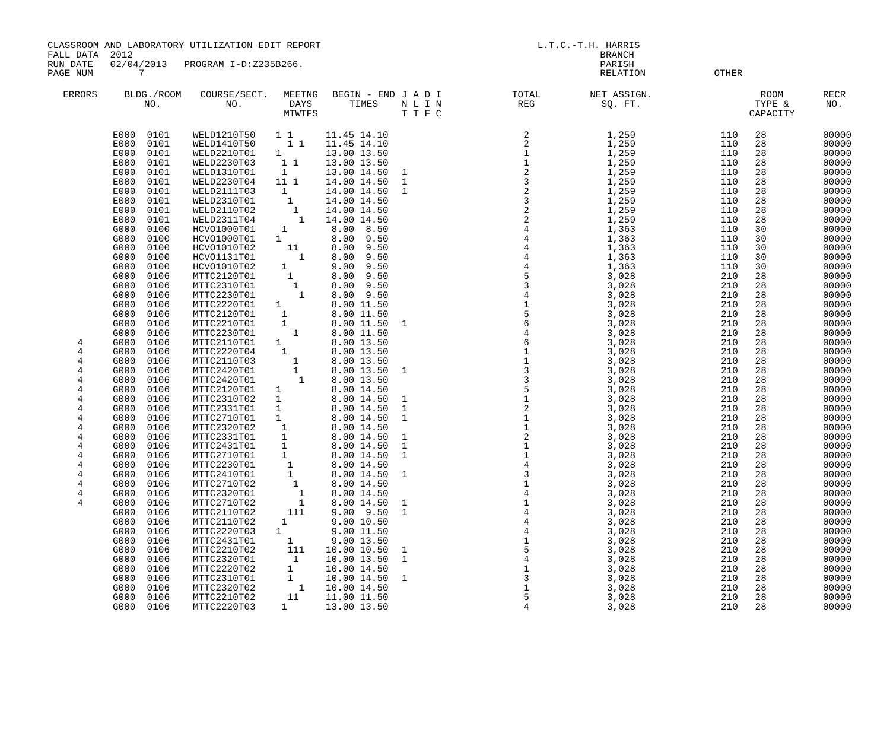CLASSROOM AND LABORATORY UTILIZATION EDIT REPORT L.T.C.-T.H. HARRIS FALL DATA 2012 BRANCH RUN DATE 02/04/2013 PROGRAM I-D:Z235B266. PARISH PAGE NUM 7 RELATION OTHER
| ERRORS | BLDG./ROOM NO. | COURSE/SECT. NO. | MEETNG DAYS MTWTFS | BEGIN - END TIMES | J A D I N L I N T T F C | TOTAL REG | NET ASSIGN. SQ. FT. | ROOM TYPE & CAPACITY | RECR NO. |
| --- | --- | --- | --- | --- | --- | --- | --- | --- | --- |
| | E000 0101 | WELD1210T50 | 1 1 | 11.45 14.10 | | 2 | 1,259 | 110 28 | 00000 |
| | E000 0101 | WELD1410T50 | 1 1 | 11.45 14.10 | | 2 | 1,259 | 110 28 | 00000 |
| | E000 0101 | WELD2210T01 | 1 | 13.00 13.50 | | 1 | 1,259 | 110 28 | 00000 |
| | E000 0101 | WELD2230T03 | 1 1 | 13.00 13.50 | | 1 | 1,259 | 110 28 | 00000 |
| | E000 0101 | WELD1310T01 | 1 | 13.00 14.50 | 1 | 2 | 1,259 | 110 28 | 00000 |
| | E000 0101 | WELD2230T04 | 11 1 | 14.00 14.50 | 1 | 3 | 1,259 | 110 28 | 00000 |
| | E000 0101 | WELD2111T03 | 1 | 14.00 14.50 | 1 | 2 | 1,259 | 110 28 | 00000 |
| | E000 0101 | WELD2310T01 | 1 | 14.00 14.50 | | 3 | 1,259 | 110 28 | 00000 |
| | E000 0101 | WELD2110T02 | 1 | 14.00 14.50 | | 2 | 1,259 | 110 28 | 00000 |
| | E000 0101 | WELD2311T04 | 1 | 14.00 14.50 | | 2 | 1,259 | 110 28 | 00000 |
| | G000 0100 | HCVO1000T01 | 1 | 8.00 8.50 | | 4 | 1,363 | 110 30 | 00000 |
| | G000 0100 | HCVO1000T01 | 1 | 8.00 9.50 | | 4 | 1,363 | 110 30 | 00000 |
| | G000 0100 | HCVO1010T02 | 11 | 8.00 9.50 | | 4 | 1,363 | 110 30 | 00000 |
| | G000 0100 | HCVO1131T01 | 1 | 8.00 9.50 | | 4 | 1,363 | 110 30 | 00000 |
| | G000 0100 | HCVO1010T02 | 1 | 9.00 9.50 | | 4 | 1,363 | 110 30 | 00000 |
| | G000 0106 | MTTC2120T01 | 1 | 8.00 9.50 | | 5 | 3,028 | 210 28 | 00000 |
| | G000 0106 | MTTC2310T01 | 1 | 8.00 9.50 | | 3 | 3,028 | 210 28 | 00000 |
| | G000 0106 | MTTC2230T01 | 1 | 8.00 9.50 | | 4 | 3,028 | 210 28 | 00000 |
| | G000 0106 | MTTC2220T01 | 1 | 8.00 11.50 | | 1 | 3,028 | 210 28 | 00000 |
| | G000 0106 | MTTC2120T01 | 1 | 8.00 11.50 | | 5 | 3,028 | 210 28 | 00000 |
| | G000 0106 | MTTC2210T01 | 1 | 8.00 11.50 | 1 | 6 | 3,028 | 210 28 | 00000 |
| | G000 0106 | MTTC2230T01 | 1 | 8.00 11.50 | | 4 | 3,028 | 210 28 | 00000 |
| 4 | G000 0106 | MTTC2110T01 | 1 | 8.00 13.50 | | 6 | 3,028 | 210 28 | 00000 |
| 4 | G000 0106 | MTTC2220T04 | 1 | 8.00 13.50 | | 1 | 3,028 | 210 28 | 00000 |
| 4 | G000 0106 | MTTC2110T03 | 1 | 8.00 13.50 | | 1 | 3,028 | 210 28 | 00000 |
| 4 | G000 0106 | MTTC2420T01 | 1 | 8.00 13.50 | 1 | 3 | 3,028 | 210 28 | 00000 |
| 4 | G000 0106 | MTTC2420T01 | 1 | 8.00 13.50 | | 3 | 3,028 | 210 28 | 00000 |
| 4 | G000 0106 | MTTC2120T01 | 1 | 8.00 14.50 | | 5 | 3,028 | 210 28 | 00000 |
| 4 | G000 0106 | MTTC2310T02 | 1 | 8.00 14.50 | 1 | 1 | 3,028 | 210 28 | 00000 |
| 4 | G000 0106 | MTTC2331T01 | 1 | 8.00 14.50 | 1 | 2 | 3,028 | 210 28 | 00000 |
| 4 | G000 0106 | MTTC2710T01 | 1 | 8.00 14.50 | 1 | 1 | 3,028 | 210 28 | 00000 |
| 4 | G000 0106 | MTTC2320T02 | 1 | 8.00 14.50 | | 1 | 3,028 | 210 28 | 00000 |
| 4 | G000 0106 | MTTC2331T01 | 1 | 8.00 14.50 | 1 | 2 | 3,028 | 210 28 | 00000 |
| 4 | G000 0106 | MTTC2431T01 | 1 | 8.00 14.50 | 1 | 1 | 3,028 | 210 28 | 00000 |
| 4 | G000 0106 | MTTC2710T01 | 1 | 8.00 14.50 | 1 | 1 | 3,028 | 210 28 | 00000 |
| 4 | G000 0106 | MTTC2230T01 | 1 | 8.00 14.50 | | 4 | 3,028 | 210 28 | 00000 |
| 4 | G000 0106 | MTTC2410T01 | 1 | 8.00 14.50 | 1 | 3 | 3,028 | 210 28 | 00000 |
| 4 | G000 0106 | MTTC2710T02 | 1 | 8.00 14.50 | | 1 | 3,028 | 210 28 | 00000 |
| 4 | G000 0106 | MTTC2320T01 | 1 | 8.00 14.50 | | 4 | 3,028 | 210 28 | 00000 |
| 4 | G000 0106 | MTTC2710T02 | 1 | 8.00 14.50 | 1 | 1 | 3,028 | 210 28 | 00000 |
| | G000 0106 | MTTC2110T02 | 111 | 9.00 9.50 | 1 | 4 | 3,028 | 210 28 | 00000 |
| | G000 0106 | MTTC2110T02 | 1 | 9.00 10.50 | | 4 | 3,028 | 210 28 | 00000 |
| | G000 0106 | MTTC2220T03 | 1 | 9.00 11.50 | | 4 | 3,028 | 210 28 | 00000 |
| | G000 0106 | MTTC2431T01 | 1 | 9.00 13.50 | | 1 | 3,028 | 210 28 | 00000 |
| | G000 0106 | MTTC2210T02 | 111 | 10.00 10.50 | 1 | 5 | 3,028 | 210 28 | 00000 |
| | G000 0106 | MTTC2320T01 | 1 | 10.00 13.50 | 1 | 4 | 3,028 | 210 28 | 00000 |
| | G000 0106 | MTTC2220T02 | 1 | 10.00 14.50 | | 1 | 3,028 | 210 28 | 00000 |
| | G000 0106 | MTTC2310T01 | 1 | 10.00 14.50 | 1 | 3 | 3,028 | 210 28 | 00000 |
| | G000 0106 | MTTC2320T02 | 1 | 10.00 14.50 | | 1 | 3,028 | 210 28 | 00000 |
| | G000 0106 | MTTC2210T02 | 11 | 11.00 11.50 | | 5 | 3,028 | 210 28 | 00000 |
| | G000 0106 | MTTC2220T03 | 1 | 13.00 13.50 | | 4 | 3,028 | 210 28 | 00000 |